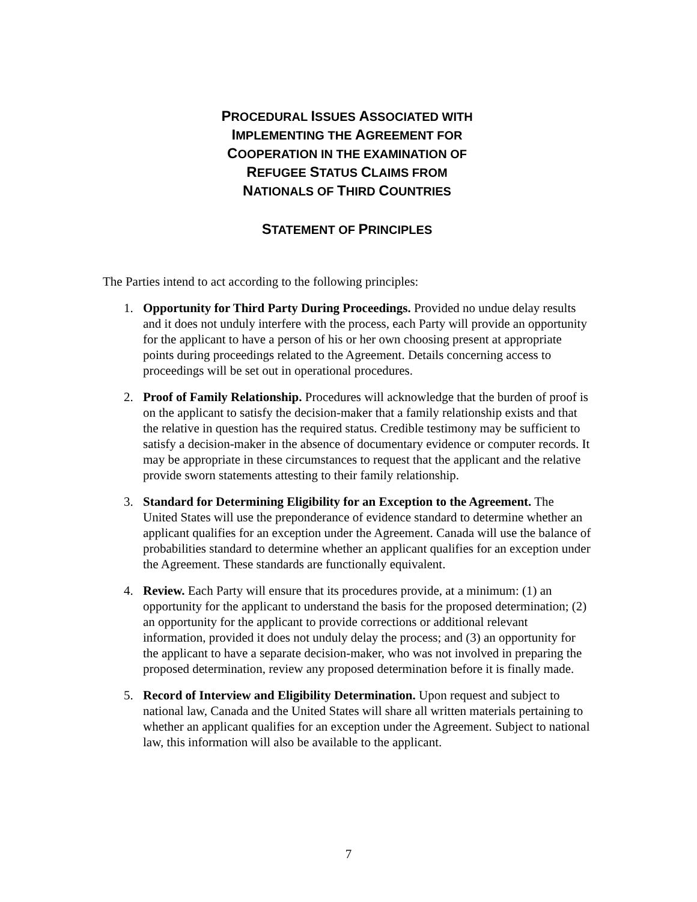PROCEDURAL ISSUES ASSOCIATED WITH
IMPLEMENTING THE AGREEMENT FOR
COOPERATION IN THE EXAMINATION OF
REFUGEE STATUS CLAIMS FROM
NATIONALS OF THIRD COUNTRIES
STATEMENT OF PRINCIPLES
The Parties intend to act according to the following principles:
1. Opportunity for Third Party During Proceedings. Provided no undue delay results and it does not unduly interfere with the process, each Party will provide an opportunity for the applicant to have a person of his or her own choosing present at appropriate points during proceedings related to the Agreement. Details concerning access to proceedings will be set out in operational procedures.
2. Proof of Family Relationship. Procedures will acknowledge that the burden of proof is on the applicant to satisfy the decision-maker that a family relationship exists and that the relative in question has the required status. Credible testimony may be sufficient to satisfy a decision-maker in the absence of documentary evidence or computer records. It may be appropriate in these circumstances to request that the applicant and the relative provide sworn statements attesting to their family relationship.
3. Standard for Determining Eligibility for an Exception to the Agreement. The United States will use the preponderance of evidence standard to determine whether an applicant qualifies for an exception under the Agreement. Canada will use the balance of probabilities standard to determine whether an applicant qualifies for an exception under the Agreement. These standards are functionally equivalent.
4. Review. Each Party will ensure that its procedures provide, at a minimum: (1) an opportunity for the applicant to understand the basis for the proposed determination; (2) an opportunity for the applicant to provide corrections or additional relevant information, provided it does not unduly delay the process; and (3) an opportunity for the applicant to have a separate decision-maker, who was not involved in preparing the proposed determination, review any proposed determination before it is finally made.
5. Record of Interview and Eligibility Determination. Upon request and subject to national law, Canada and the United States will share all written materials pertaining to whether an applicant qualifies for an exception under the Agreement. Subject to national law, this information will also be available to the applicant.
7